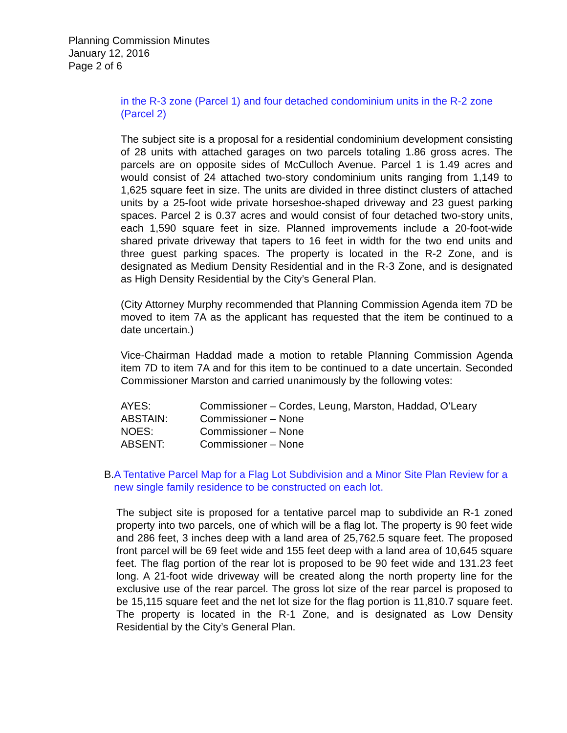Planning Commission Minutes
January 12, 2016
Page 2 of 6
in the R-3 zone (Parcel 1) and four detached condominium units in the R-2 zone (Parcel 2)
The subject site is a proposal for a residential condominium development consisting of 28 units with attached garages on two parcels totaling 1.86 gross acres. The parcels are on opposite sides of McCulloch Avenue. Parcel 1 is 1.49 acres and would consist of 24 attached two-story condominium units ranging from 1,149 to 1,625 square feet in size. The units are divided in three distinct clusters of attached units by a 25-foot wide private horseshoe-shaped driveway and 23 guest parking spaces. Parcel 2 is 0.37 acres and would consist of four detached two-story units, each 1,590 square feet in size. Planned improvements include a 20-foot-wide shared private driveway that tapers to 16 feet in width for the two end units and three guest parking spaces. The property is located in the R-2 Zone, and is designated as Medium Density Residential and in the R-3 Zone, and is designated as High Density Residential by the City’s General Plan.
(City Attorney Murphy recommended that Planning Commission Agenda item 7D be moved to item 7A as the applicant has requested that the item be continued to a date uncertain.)
Vice-Chairman Haddad made a motion to retable Planning Commission Agenda item 7D to item 7A and for this item to be continued to a date uncertain. Seconded Commissioner Marston and carried unanimously by the following votes:
| AYES: | Commissioner – Cordes, Leung, Marston, Haddad, O’Leary |
| ABSTAIN: | Commissioner – None |
| NOES: | Commissioner – None |
| ABSENT: | Commissioner – None |
B. A Tentative Parcel Map for a Flag Lot Subdivision and a Minor Site Plan Review for a new single family residence to be constructed on each lot.
The subject site is proposed for a tentative parcel map to subdivide an R-1 zoned property into two parcels, one of which will be a flag lot. The property is 90 feet wide and 286 feet, 3 inches deep with a land area of 25,762.5 square feet. The proposed front parcel will be 69 feet wide and 155 feet deep with a land area of 10,645 square feet. The flag portion of the rear lot is proposed to be 90 feet wide and 131.23 feet long. A 21-foot wide driveway will be created along the north property line for the exclusive use of the rear parcel. The gross lot size of the rear parcel is proposed to be 15,115 square feet and the net lot size for the flag portion is 11,810.7 square feet. The property is located in the R-1 Zone, and is designated as Low Density Residential by the City’s General Plan.